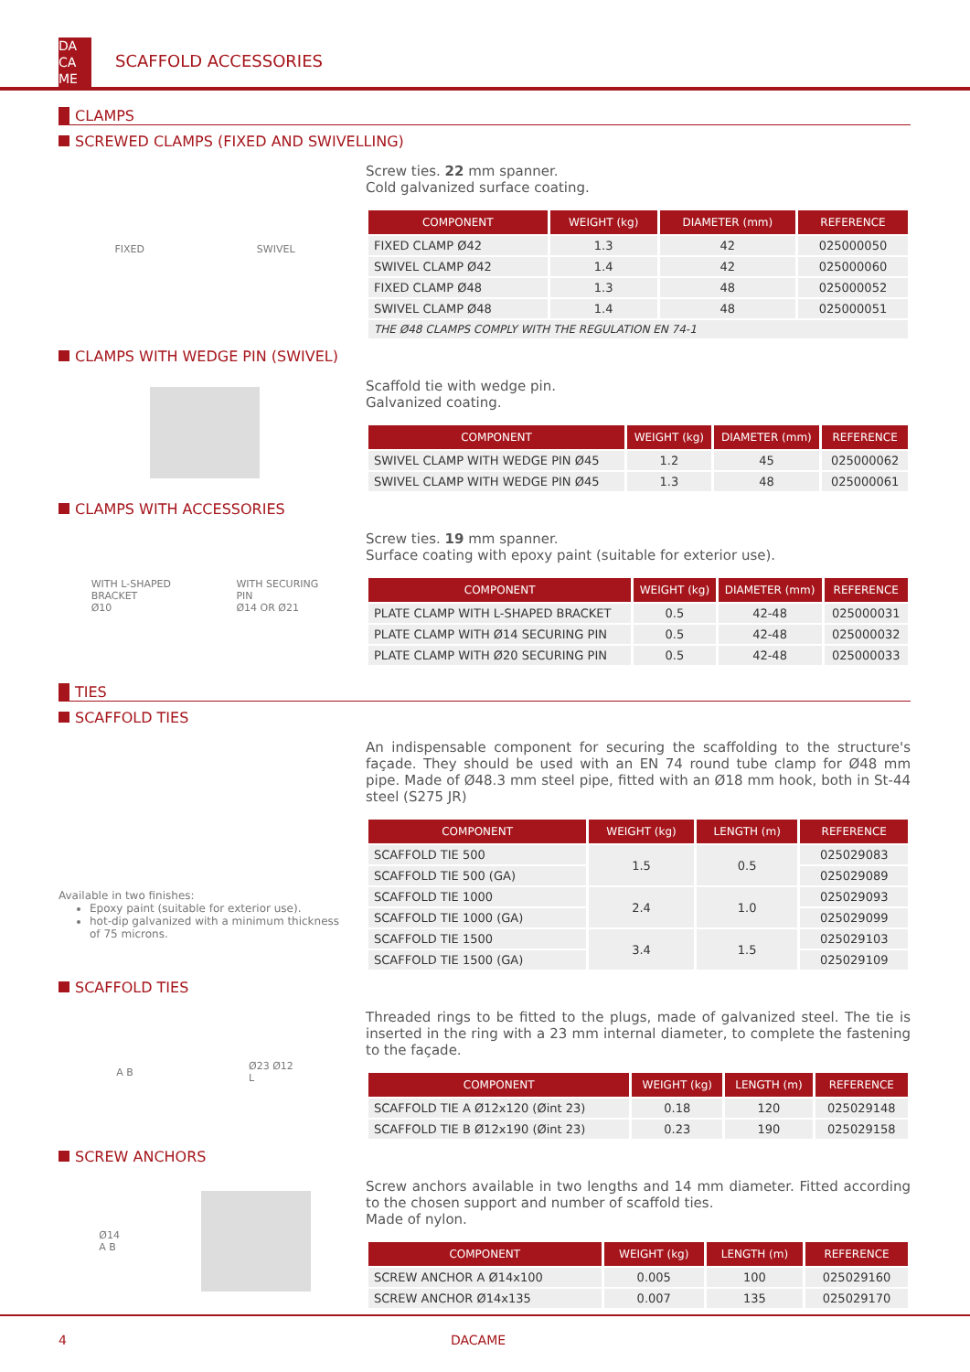DA
CA
ME
SCAFFOLD ACCESSORIES
CLAMPS
SCREWED CLAMPS (FIXED AND SWIVELLING)
FIXED SWIVEL
Screw ties. 22 mm spanner.
Cold galvanized surface coating.
| COMPONENT | WEIGHT (kg) | DIAMETER (mm) | REFERENCE |
| --- | --- | --- | --- |
| FIXED CLAMP Ø42 | 1.3 | 42 | 025000050 |
| SWIVEL CLAMP Ø42 | 1.4 | 42 | 025000060 |
| FIXED CLAMP Ø48 | 1.3 | 48 | 025000052 |
| SWIVEL CLAMP Ø48 | 1.4 | 48 | 025000051 |
| THE Ø48 CLAMPS COMPLY WITH THE REGULATION EN 74-1 | | | |
CLAMPS WITH WEDGE PIN (SWIVEL)
Scaffold tie with wedge pin.
Galvanized coating.
| COMPONENT | WEIGHT (kg) | DIAMETER (mm) | REFERENCE |
| --- | --- | --- | --- |
| SWIVEL CLAMP WITH WEDGE PIN Ø45 | 1.2 | 45 | 025000062 |
| SWIVEL CLAMP WITH WEDGE PIN Ø45 | 1.3 | 48 | 025000061 |
CLAMPS WITH ACCESSORIES
WITH L-SHAPED
BRACKET
Ø10 WITH SECURING
PIN
Ø14 OR Ø21
Screw ties. 19 mm spanner.
Surface coating with epoxy paint (suitable for exterior use).
| COMPONENT | WEIGHT (kg) | DIAMETER (mm) | REFERENCE |
| --- | --- | --- | --- |
| PLATE CLAMP WITH L-SHAPED BRACKET | 0.5 | 42-48 | 025000031 |
| PLATE CLAMP WITH Ø14 SECURING PIN | 0.5 | 42-48 | 025000032 |
| PLATE CLAMP WITH Ø20 SECURING PIN | 0.5 | 42-48 | 025000033 |
TIES
SCAFFOLD TIES
Available in two finishes:
Epoxy paint (suitable for exterior use).
hot-dip galvanized with a minimum thickness of 75 microns.
An indispensable component for securing the scaffolding to the structure's façade. They should be used with an EN 74 round tube clamp for Ø48 mm pipe. Made of Ø48.3 mm steel pipe, fitted with an Ø18 mm hook, both in St-44 steel (S275 JR)
| COMPONENT | WEIGHT (kg) | LENGTH (m) | REFERENCE |
| --- | --- | --- | --- |
| SCAFFOLD TIE 500 | 1.5 | 0.5 | 025029083 |
| SCAFFOLD TIE 500 (GA) | | | 025029089 |
| SCAFFOLD TIE 1000 | 2.4 | 1.0 | 025029093 |
| SCAFFOLD TIE 1000 (GA) | | | 025029099 |
| SCAFFOLD TIE 1500 | 3.4 | 1.5 | 025029103 |
| SCAFFOLD TIE 1500 (GA) | | | 025029109 |
SCAFFOLD TIES
A B Ø23 Ø12
L
Threaded rings to be fitted to the plugs, made of galvanized steel. The tie is inserted in the ring with a 23 mm internal diameter, to complete the fastening to the façade.
| COMPONENT | WEIGHT (kg) | LENGTH (m) | REFERENCE |
| --- | --- | --- | --- |
| SCAFFOLD TIE A Ø12x120 (Øint 23) | 0.18 | 120 | 025029148 |
| SCAFFOLD TIE B Ø12x190 (Øint 23) | 0.23 | 190 | 025029158 |
SCREW ANCHORS
Ø14
A B
Screw anchors available in two lengths and 14 mm diameter. Fitted according to the chosen support and number of scaffold ties.
Made of nylon.
| COMPONENT | WEIGHT (kg) | LENGTH (m) | REFERENCE |
| --- | --- | --- | --- |
| SCREW ANCHOR A Ø14x100 | 0.005 | 100 | 025029160 |
| SCREW ANCHOR Ø14x135 | 0.007 | 135 | 025029170 |
4 DACAME